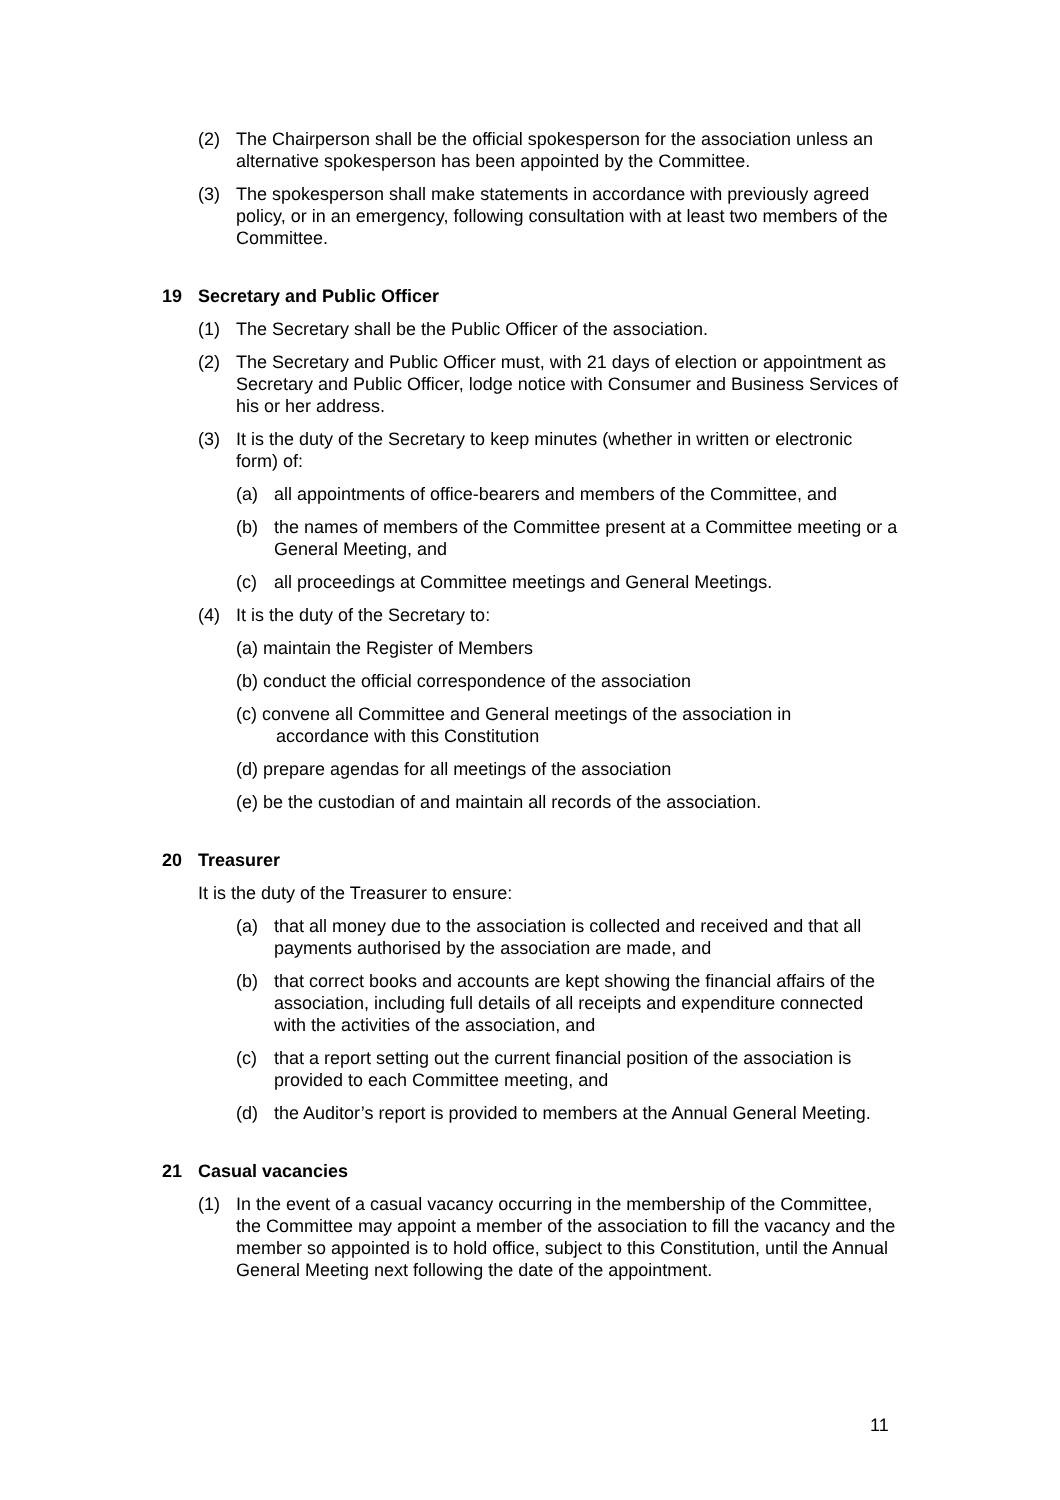(2) The Chairperson shall be the official spokesperson for the association unless an alternative spokesperson has been appointed by the Committee.
(3) The spokesperson shall make statements in accordance with previously agreed policy, or in an emergency, following consultation with at least two members of the Committee.
19 Secretary and Public Officer
(1) The Secretary shall be the Public Officer of the association.
(2) The Secretary and Public Officer must, with 21 days of election or appointment as Secretary and Public Officer, lodge notice with Consumer and Business Services of his or her address.
(3) It is the duty of the Secretary to keep minutes (whether in written or electronic form) of:
(a) all appointments of office-bearers and members of the Committee, and
(b) the names of members of the Committee present at a Committee meeting or a General Meeting, and
(c) all proceedings at Committee meetings and General Meetings.
(4) It is the duty of the Secretary to:
(a) maintain the Register of Members
(b) conduct the official correspondence of the association
(c) convene all Committee and General meetings of the association in
accordance with this Constitution
(d) prepare agendas for all meetings of the association
(e) be the custodian of and maintain all records of the association.
20 Treasurer
It is the duty of the Treasurer to ensure:
(a) that all money due to the association is collected and received and that all payments authorised by the association are made, and
(b) that correct books and accounts are kept showing the financial affairs of the association, including full details of all receipts and expenditure connected with the activities of the association, and
(c) that a report setting out the current financial position of the association is provided to each Committee meeting, and
(d) the Auditor’s report is provided to members at the Annual General Meeting.
21 Casual vacancies
(1) In the event of a casual vacancy occurring in the membership of the Committee, the Committee may appoint a member of the association to fill the vacancy and the member so appointed is to hold office, subject to this Constitution, until the Annual General Meeting next following the date of the appointment.
11